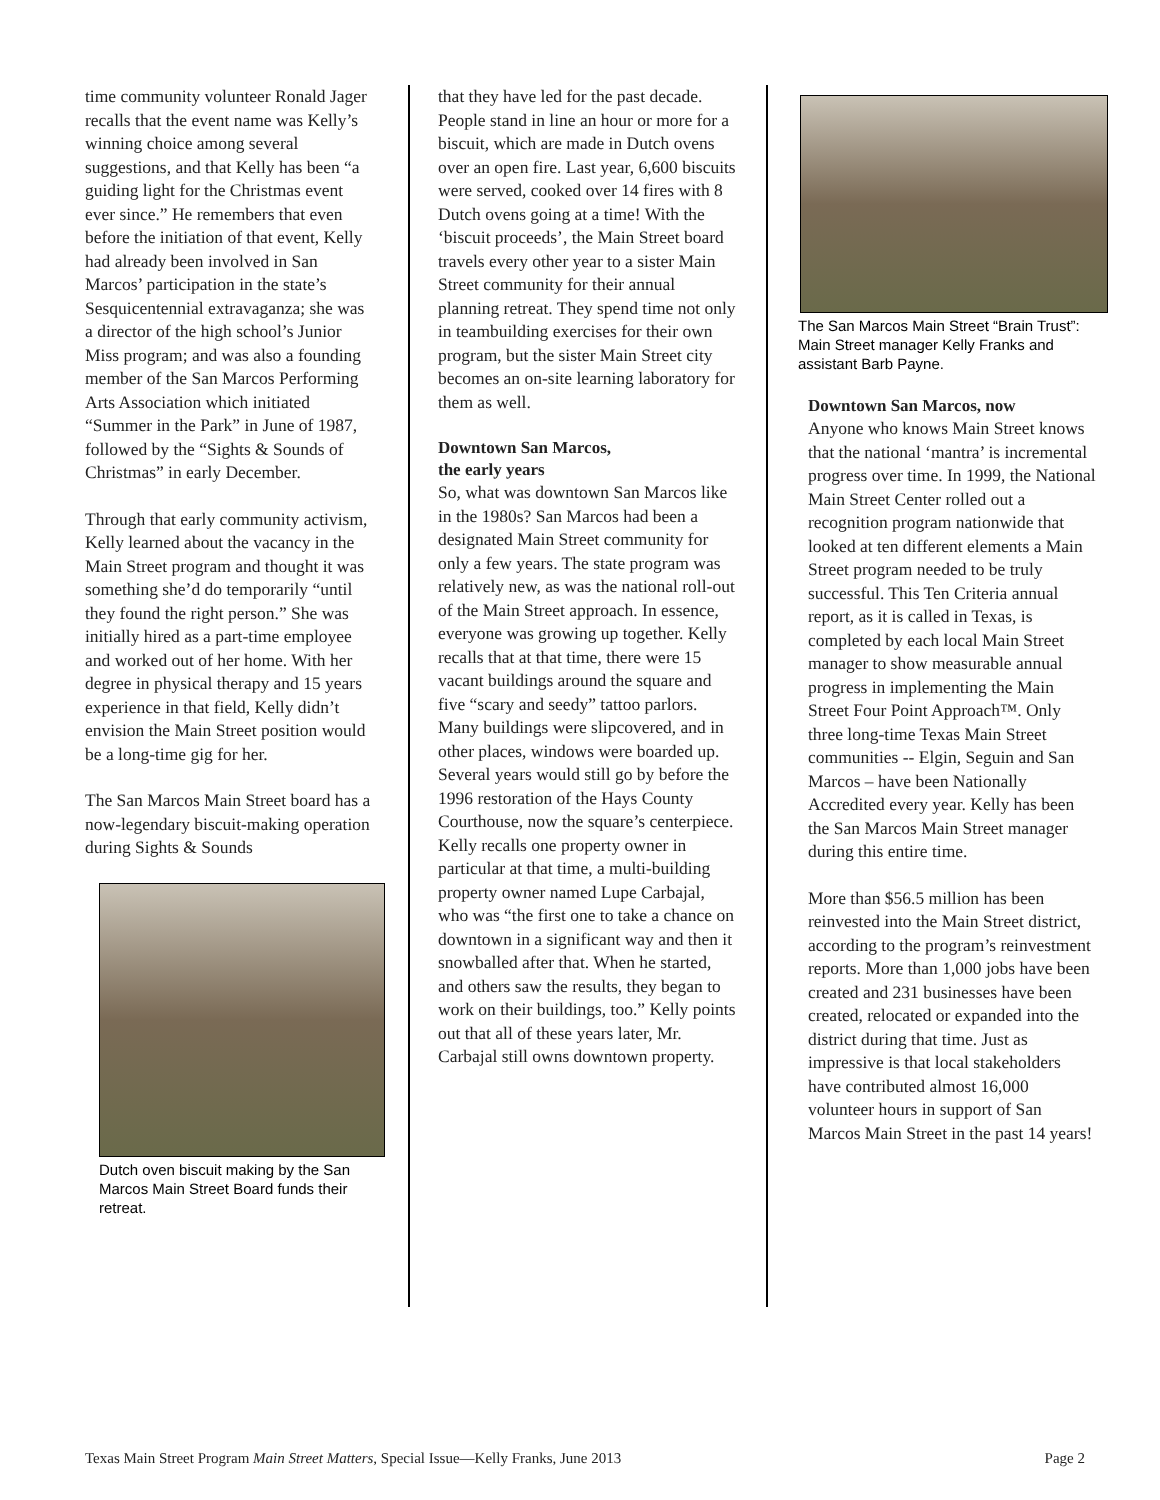time community volunteer Ronald Jager recalls that the event name was Kelly’s winning choice among several suggestions, and that Kelly has been “a guiding light for the Christmas event ever since.” He remembers that even before the initiation of that event, Kelly had already been involved in San Marcos’ participation in the state’s Sesquicentennial extravaganza; she was a director of the high school’s Junior Miss program; and was also a founding member of the San Marcos Performing Arts Association which initiated “Summer in the Park” in June of 1987, followed by the “Sights & Sounds of Christmas” in early December.
Through that early community activism, Kelly learned about the vacancy in the Main Street program and thought it was something she’d do temporarily “until they found the right person.” She was initially hired as a part-time employee and worked out of her home. With her degree in physical therapy and 15 years experience in that field, Kelly didn’t envision the Main Street position would be a long-time gig for her.
The San Marcos Main Street board has a now-legendary biscuit-making operation during Sights & Sounds
Dutch oven biscuit making by the San Marcos Main Street Board funds their retreat.
that they have led for the past decade. People stand in line an hour or more for a biscuit, which are made in Dutch ovens over an open fire. Last year, 6,600 biscuits were served, cooked over 14 fires with 8 Dutch ovens going at a time! With the ‘biscuit proceeds’, the Main Street board travels every other year to a sister Main Street community for their annual planning retreat. They spend time not only in teambuilding exercises for their own program, but the sister Main Street city becomes an on-site learning laboratory for them as well.
Downtown San Marcos,
the early years
So, what was downtown San Marcos like in the 1980s? San Marcos had been a designated Main Street community for only a few years. The state program was relatively new, as was the national roll-out of the Main Street approach. In essence, everyone was growing up together. Kelly recalls that at that time, there were 15 vacant buildings around the square and five “scary and seedy” tattoo parlors. Many buildings were slipcovered, and in other places, windows were boarded up. Several years would still go by before the 1996 restoration of the Hays County Courthouse, now the square’s centerpiece. Kelly recalls one property owner in particular at that time, a multi-building property owner named Lupe Carbajal, who was “the first one to take a chance on downtown in a significant way and then it snowballed after that. When he started, and others saw the results, they began to work on their buildings, too.” Kelly points out that all of these years later, Mr. Carbajal still owns downtown property.
The San Marcos Main Street “Brain Trust”: Main Street manager Kelly Franks and assistant Barb Payne.
Downtown San Marcos, now
Anyone who knows Main Street knows that the national ‘mantra’ is incremental progress over time. In 1999, the National Main Street Center rolled out a recognition program nationwide that looked at ten different elements a Main Street program needed to be truly successful. This Ten Criteria annual report, as it is called in Texas, is completed by each local Main Street manager to show measurable annual progress in implementing the Main Street Four Point Approach™. Only three long-time Texas Main Street communities -- Elgin, Seguin and San Marcos – have been Nationally Accredited every year. Kelly has been the San Marcos Main Street manager during this entire time.
More than $56.5 million has been reinvested into the Main Street district, according to the program’s reinvestment reports. More than 1,000 jobs have been created and 231 businesses have been created, relocated or expanded into the district during that time. Just as impressive is that local stakeholders have contributed almost 16,000 volunteer hours in support of San Marcos Main Street in the past 14 years!
Texas Main Street Program Main Street Matters, Special Issue—Kelly Franks, June 2013 Page 2